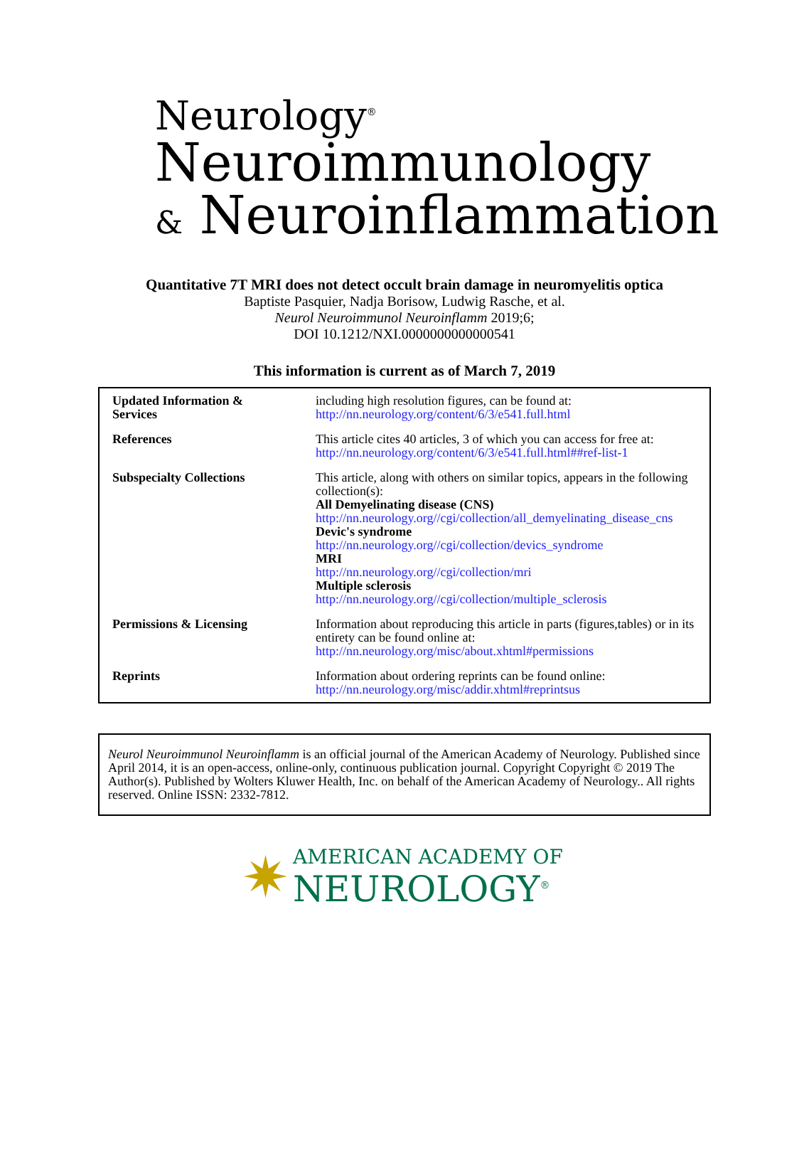Neurology<sup>®</sup>
Neuroimmunology
& Neuroinflammation
Quantitative 7T MRI does not detect occult brain damage in neuromyelitis optica
Baptiste Pasquier, Nadja Borisow, Ludwig Rasche, et al.
Neurol Neuroimmunol Neuroinflamm 2019;6;
DOI 10.1212/NXI.0000000000000541
This information is current as of March 7, 2019
| Updated Information & Services | including high resolution figures, can be found at: http://nn.neurology.org/content/6/3/e541.full.html |
| References | This article cites 40 articles, 3 of which you can access for free at: http://nn.neurology.org/content/6/3/e541.full.html##ref-list-1 |
| Subspecialty Collections | This article, along with others on similar topics, appears in the following collection(s): All Demyelinating disease (CNS) http://nn.neurology.org//cgi/collection/all_demyelinating_disease_cns Devic's syndrome http://nn.neurology.org//cgi/collection/devics_syndrome MRI http://nn.neurology.org//cgi/collection/mri Multiple sclerosis http://nn.neurology.org//cgi/collection/multiple_sclerosis |
| Permissions & Licensing | Information about reproducing this article in parts (figures,tables) or in its entirety can be found online at: http://nn.neurology.org/misc/about.xhtml#permissions |
| Reprints | Information about ordering reprints can be found online: http://nn.neurology.org/misc/addir.xhtml#reprintsus |
Neurol Neuroimmunol Neuroinflamm is an official journal of the American Academy of Neurology. Published since April 2014, it is an open-access, online-only, continuous publication journal. Copyright Copyright © 2019 The Author(s). Published by Wolters Kluwer Health, Inc. on behalf of the American Academy of Neurology.. All rights reserved. Online ISSN: 2332-7812.
✷ AMERICAN ACADEMY OF
NEUROLOGY<sup>®</sup>